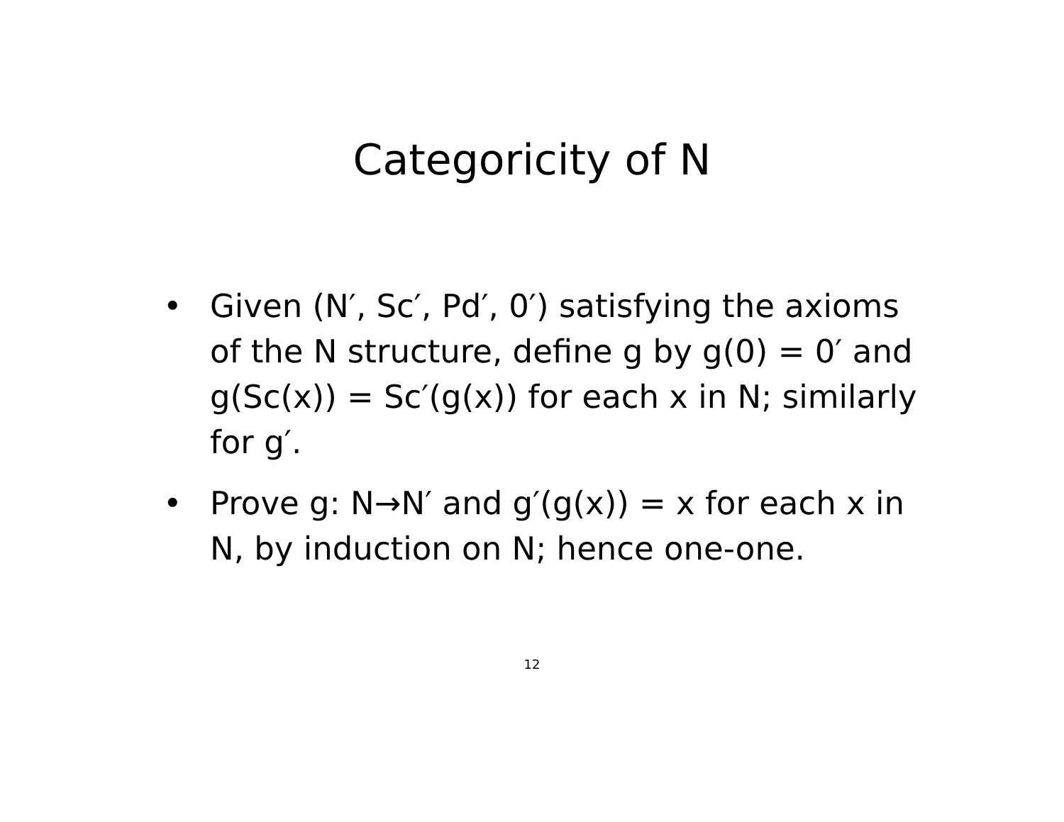Categoricity of N
• Given (N′, Sc′, Pd′, 0′) satisfying the axioms of the N structure, define g by g(0) = 0′ and g(Sc(x)) = Sc′(g(x)) for each x in N; similarly for g′.
• Prove g: N→N′ and g′(g(x)) = x for each x in N, by induction on N; hence one-one.
12